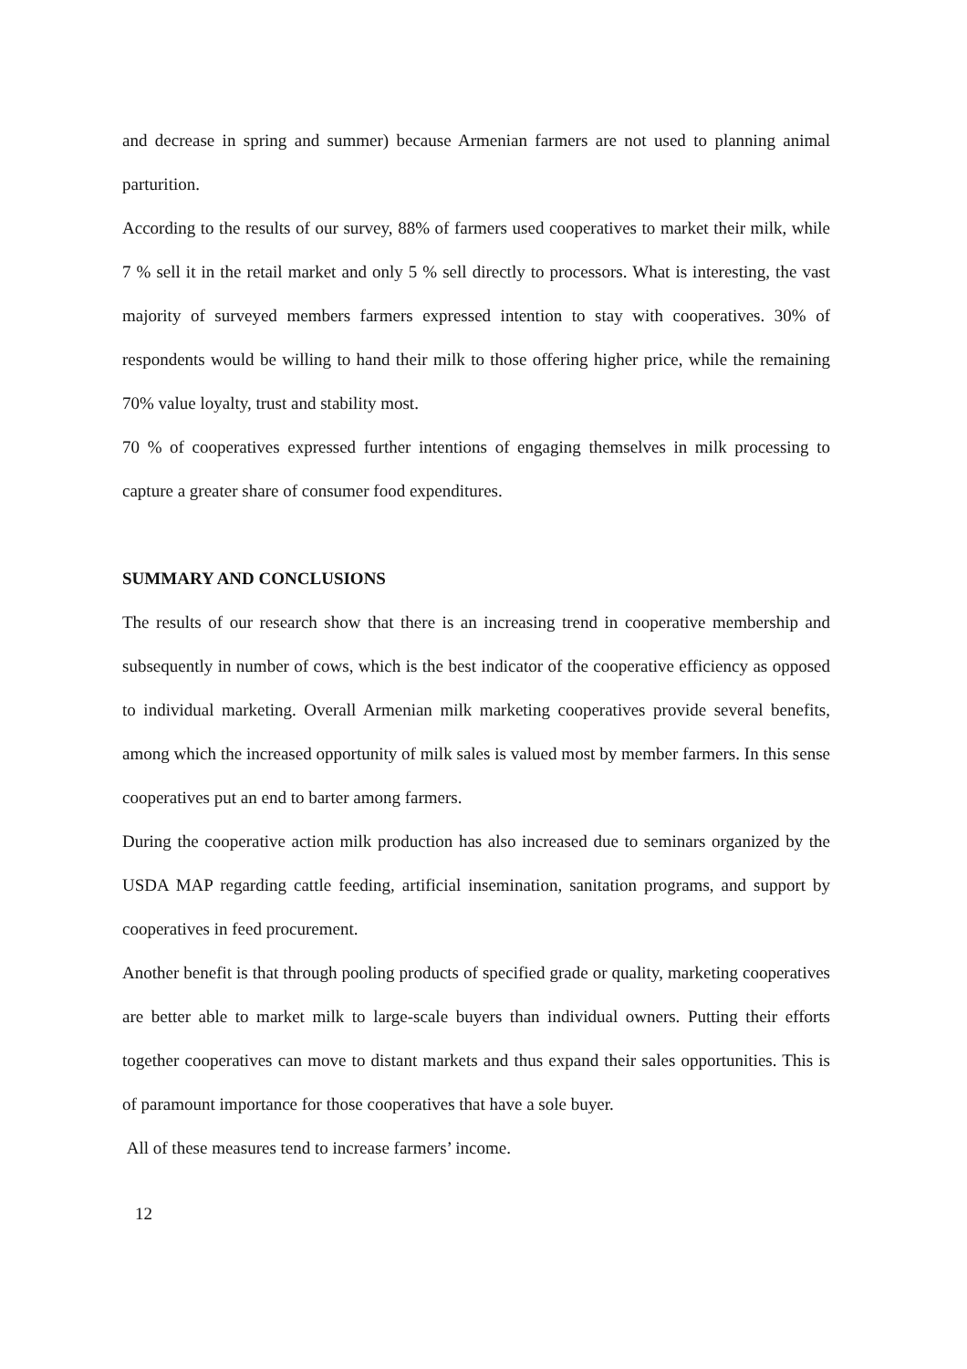and decrease in spring and summer) because Armenian farmers are not used to planning animal parturition.
According to the results of our survey, 88% of farmers used cooperatives to market their milk, while 7 % sell it in the retail market and only 5 % sell directly to processors. What is interesting, the vast majority of surveyed members farmers expressed intention to stay with cooperatives. 30% of respondents would be willing to hand their milk to those offering higher price, while the remaining 70% value loyalty, trust and stability most.
70 % of cooperatives expressed further intentions of engaging themselves in milk processing to capture a greater share of consumer food expenditures.
SUMMARY AND CONCLUSIONS
The results of our research show that there is an increasing trend in cooperative membership and subsequently in number of cows, which is the best indicator of the cooperative efficiency as opposed to individual marketing. Overall Armenian milk marketing cooperatives provide several benefits, among which the increased opportunity of milk sales is valued most by member farmers. In this sense cooperatives put an end to barter among farmers.
During the cooperative action milk production has also increased due to seminars organized by the USDA MAP regarding cattle feeding, artificial insemination, sanitation programs, and support by cooperatives in feed procurement.
Another benefit is that through pooling products of specified grade or quality, marketing cooperatives are better able to market milk to large-scale buyers than individual owners. Putting their efforts together cooperatives can move to distant markets and thus expand their sales opportunities. This is of paramount importance for those cooperatives that have a sole buyer.
All of these measures tend to increase farmers’ income.
12